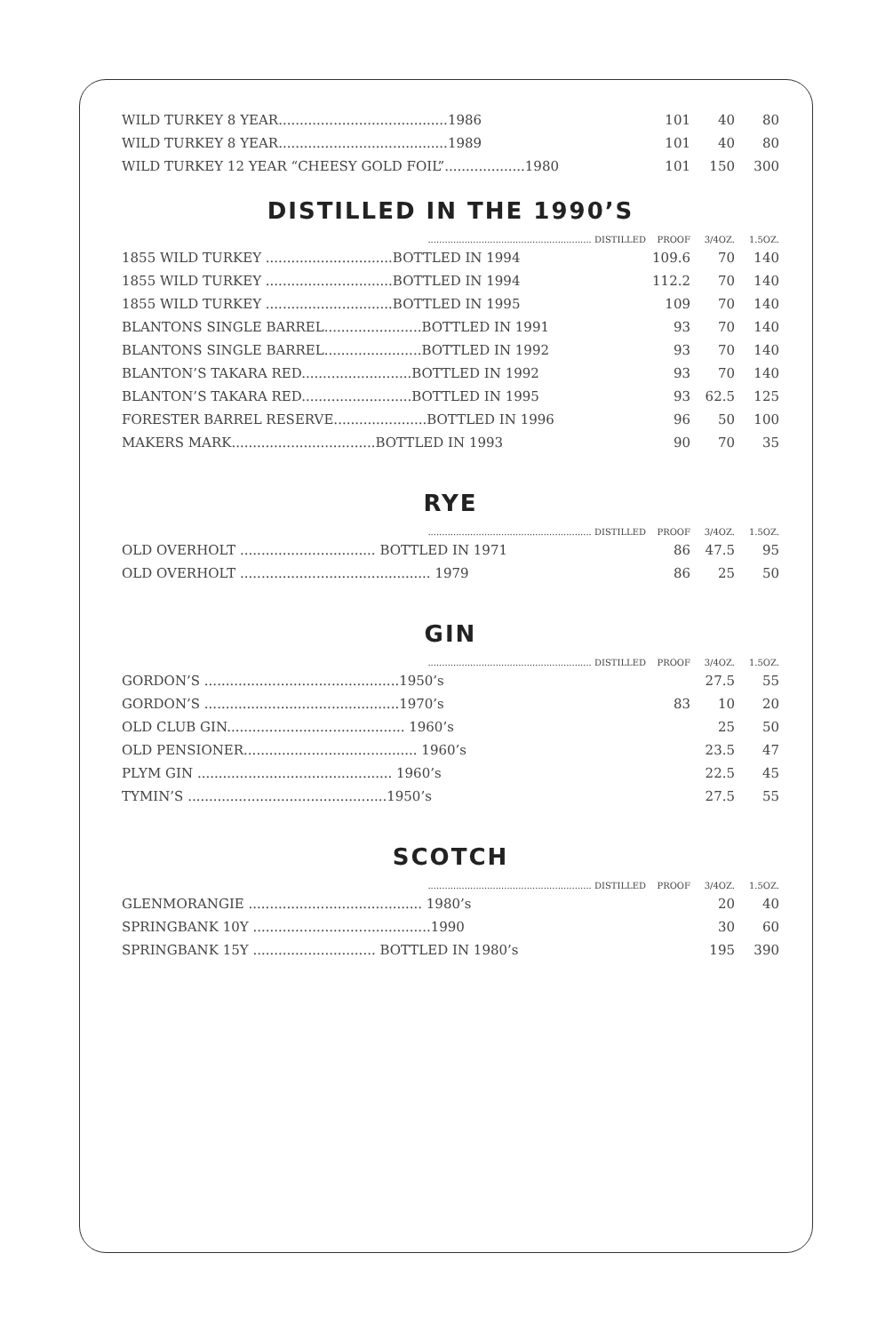| WILD TURKEY 8 YEAR........................................1986 | 101 | 40 | 80 |
| WILD TURKEY 8 YEAR........................................1989 | 101 | 40 | 80 |
| WILD TURKEY 12 YEAR “CHEESY GOLD FOIL”...................1980 | 101 | 150 | 300 |
DISTILLED IN THE 1990’S
| .......................................................... DISTILLED | PROOF | 3/4OZ. | 1.5OZ. |
| --- | --- | --- | --- |
| 1855 WILD TURKEY ..............................BOTTLED IN 1994 | 109.6 | 70 | 140 |
| 1855 WILD TURKEY ..............................BOTTLED IN 1994 | 112.2 | 70 | 140 |
| 1855 WILD TURKEY ..............................BOTTLED IN 1995 | 109 | 70 | 140 |
| BLANTONS SINGLE BARREL.......................BOTTLED IN 1991 | 93 | 70 | 140 |
| BLANTONS SINGLE BARREL.......................BOTTLED IN 1992 | 93 | 70 | 140 |
| BLANTON’S TAKARA RED..........................BOTTLED IN 1992 | 93 | 70 | 140 |
| BLANTON’S TAKARA RED..........................BOTTLED IN 1995 | 93 | 62.5 | 125 |
| FORESTER BARREL RESERVE......................BOTTLED IN 1996 | 96 | 50 | 100 |
| MAKERS MARK..................................BOTTLED IN 1993 | 90 | 70 | 35 |
RYE
| .......................................................... DISTILLED | PROOF | 3/4OZ. | 1.5OZ. |
| --- | --- | --- | --- |
| OLD OVERHOLT ................................ BOTTLED IN 1971 | 86 | 47.5 | 95 |
| OLD OVERHOLT ............................................. 1979 | 86 | 25 | 50 |
GIN
| .......................................................... DISTILLED | PROOF | 3/4OZ. | 1.5OZ. |
| --- | --- | --- | --- |
| GORDON’S ..............................................1950’s | | 27.5 | 55 |
| GORDON’S ..............................................1970’s | 83 | 10 | 20 |
| OLD CLUB GIN.......................................... 1960’s | | 25 | 50 |
| OLD PENSIONER......................................... 1960’s | | 23.5 | 47 |
| PLYM GIN .............................................. 1960’s | | 22.5 | 45 |
| TYMIN’S ...............................................1950’s | | 27.5 | 55 |
SCOTCH
| .......................................................... DISTILLED | PROOF | 3/4OZ. | 1.5OZ. |
| --- | --- | --- | --- |
| GLENMORANGIE ......................................... 1980’s | | 20 | 40 |
| SPRINGBANK 10Y ..........................................1990 | | 30 | 60 |
| SPRINGBANK 15Y ............................. BOTTLED IN 1980’s | | 195 | 390 |